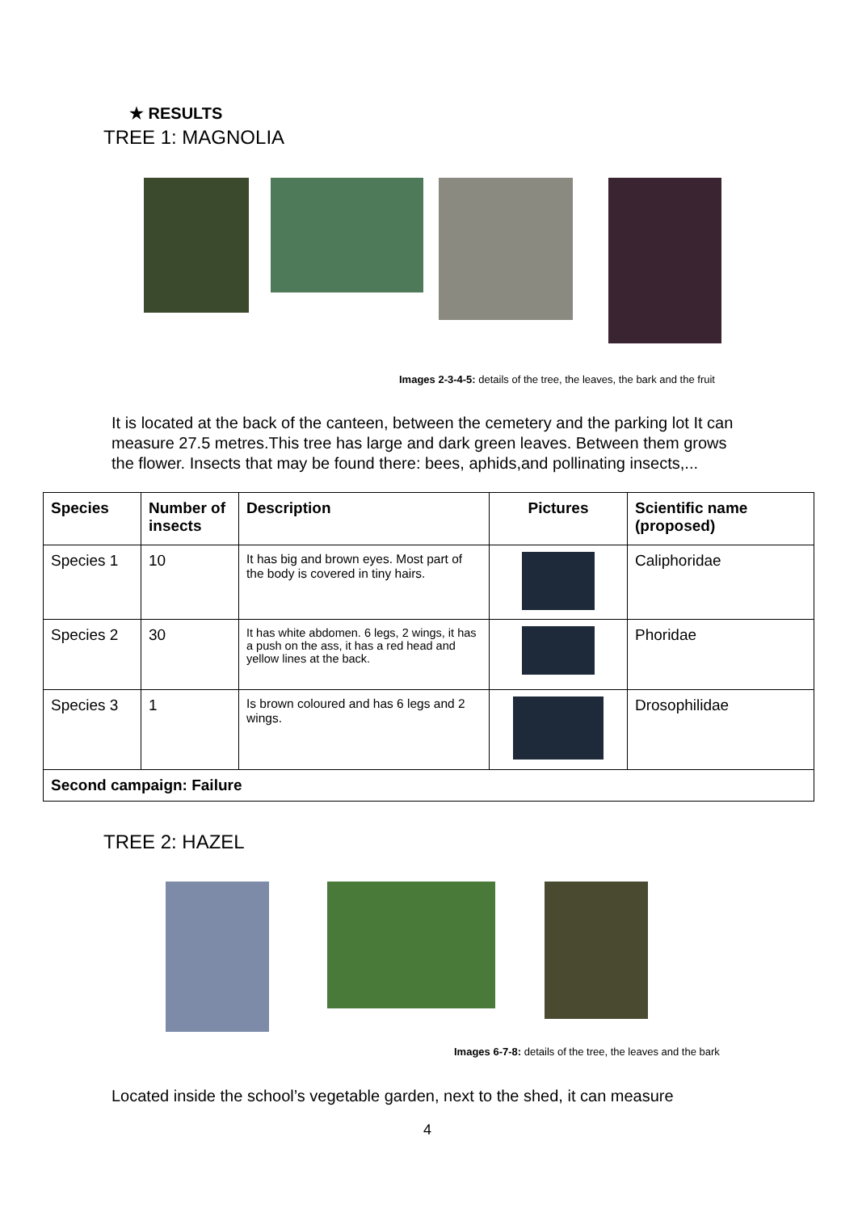★ RESULTS
TREE 1: MAGNOLIA
Images 2-3-4-5: details of the tree, the leaves, the bark and the fruit
It is located at the back of the canteen, between the cemetery and the parking lot It can measure 27.5 metres.This tree has large and dark green leaves. Between them grows the flower. Insects that may be found there: bees, aphids,and pollinating insects,...
| Species | Number of insects | Description | Pictures | Scientific name (proposed) |
| --- | --- | --- | --- | --- |
| Species 1 | 10 | It has big and brown eyes. Most part of the body is covered in tiny hairs. | | Caliphoridae |
| Species 2 | 30 | It has white abdomen. 6 legs, 2 wings, it has a push on the ass, it has a red head and yellow lines at the back. | | Phoridae |
| Species 3 | 1 | Is brown coloured and has 6 legs and 2 wings. | | Drosophilidae |
| Second campaign: Failure | | | | |
TREE 2: HAZEL
Images 6-7-8: details of the tree, the leaves and the bark
Located inside the school’s vegetable garden, next to the shed, it can measure
4